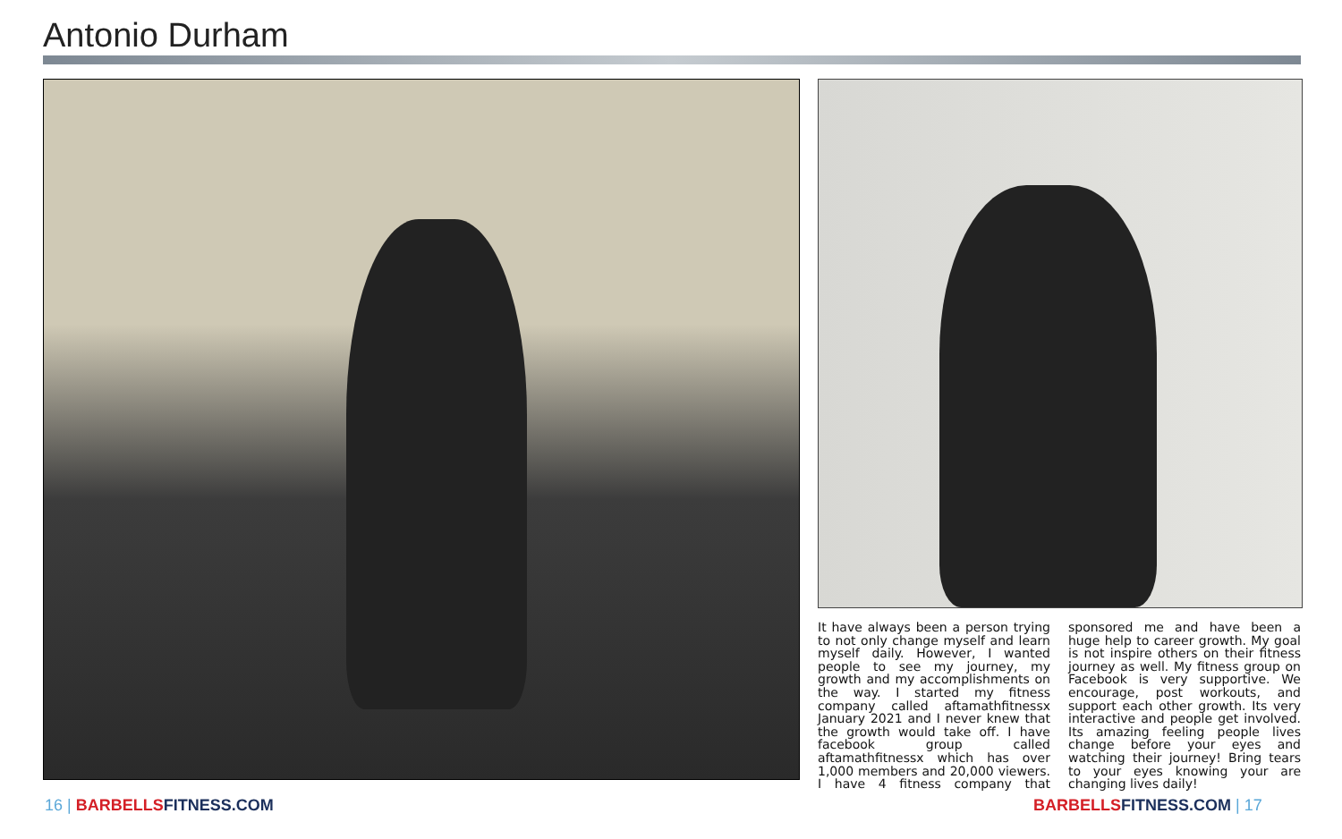Antonio Durham
It have always been a person trying to not only change myself and learn myself daily. However, I wanted people to see my journey, my growth and my accomplishments on the way. I started my fitness company called aftamathfitnessx January 2021 and I never knew that the growth would take off. I have facebook group called aftamathfitnessx which has over 1,000 members and 20,000 viewers. I have 4 fitness company that sponsored me and have been a huge help to career growth. My goal is not inspire others on their fitness journey as well. My fitness group on Facebook is very supportive. We encourage, post workouts, and support each other growth. Its very interactive and people get involved. Its amazing feeling people lives change before your eyes and watching their journey! Bring tears to your eyes knowing your are changing lives daily!
16 | BARBELLS FITNESS.COM BARBELLS FITNESS.COM | 17